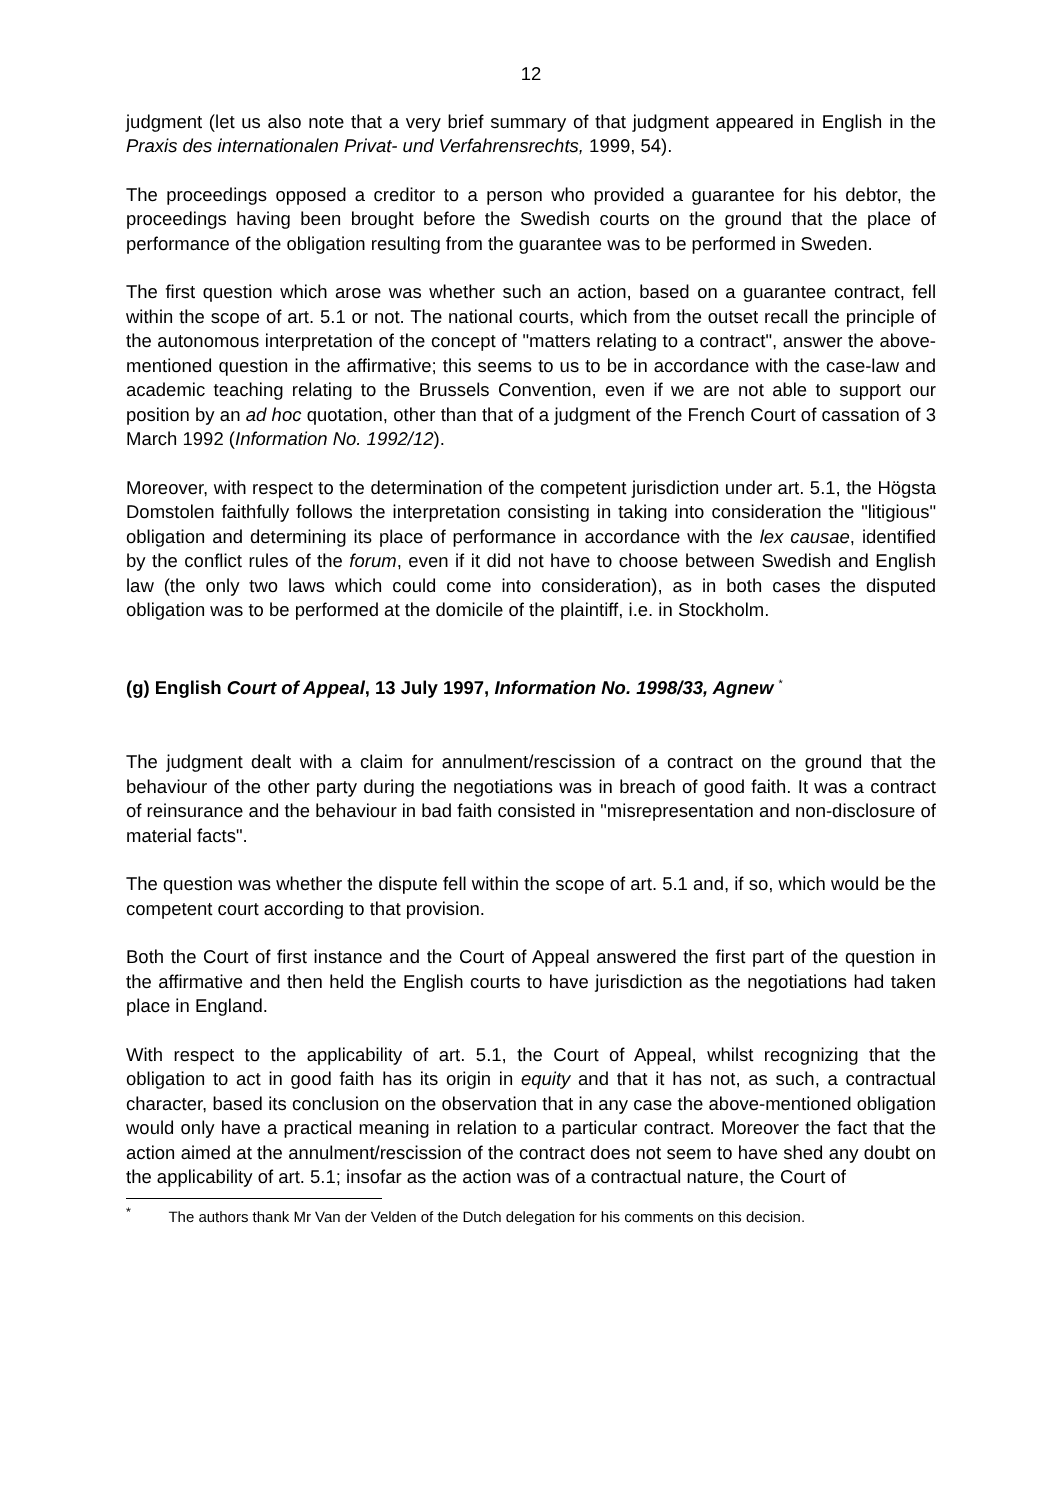12
judgment (let us also note that a very brief summary of that judgment appeared in English in the Praxis des internationalen Privat- und Verfahrensrechts, 1999, 54).
The proceedings opposed a creditor to a person who provided a guarantee for his debtor, the proceedings having been brought before the Swedish courts on the ground that the place of performance of the obligation resulting from the guarantee was to be performed in Sweden.
The first question which arose was whether such an action, based on a guarantee contract, fell within the scope of art. 5.1 or not. The national courts, which from the outset recall the principle of the autonomous interpretation of the concept of "matters relating to a contract", answer the above-mentioned question in the affirmative; this seems to us to be in accordance with the case-law and academic teaching relating to the Brussels Convention, even if we are not able to support our position by an ad hoc quotation, other than that of a judgment of the French Court of cassation of 3 March 1992 (Information No. 1992/12).
Moreover, with respect to the determination of the competent jurisdiction under art. 5.1, the Högsta Domstolen faithfully follows the interpretation consisting in taking into consideration the "litigious" obligation and determining its place of performance in accordance with the lex causae, identified by the conflict rules of the forum, even if it did not have to choose between Swedish and English law (the only two laws which could come into consideration), as in both cases the disputed obligation was to be performed at the domicile of the plaintiff, i.e. in Stockholm.
(g) English Court of Appeal, 13 July 1997, Information No. 1998/33, Agnew <sup>*</sup>
The judgment dealt with a claim for annulment/rescission of a contract on the ground that the behaviour of the other party during the negotiations was in breach of good faith. It was a contract of reinsurance and the behaviour in bad faith consisted in "misrepresentation and non-disclosure of material facts".
The question was whether the dispute fell within the scope of art. 5.1 and, if so, which would be the competent court according to that provision.
Both the Court of first instance and the Court of Appeal answered the first part of the question in the affirmative and then held the English courts to have jurisdiction as the negotiations had taken place in England.
With respect to the applicability of art. 5.1, the Court of Appeal, whilst recognizing that the obligation to act in good faith has its origin in equity and that it has not, as such, a contractual character, based its conclusion on the observation that in any case the above-mentioned obligation would only have a practical meaning in relation to a particular contract. Moreover the fact that the action aimed at the annulment/rescission of the contract does not seem to have shed any doubt on the applicability of art. 5.1; insofar as the action was of a contractual nature, the Court of
<sup>*</sup> The authors thank Mr Van der Velden of the Dutch delegation for his comments on this decision.